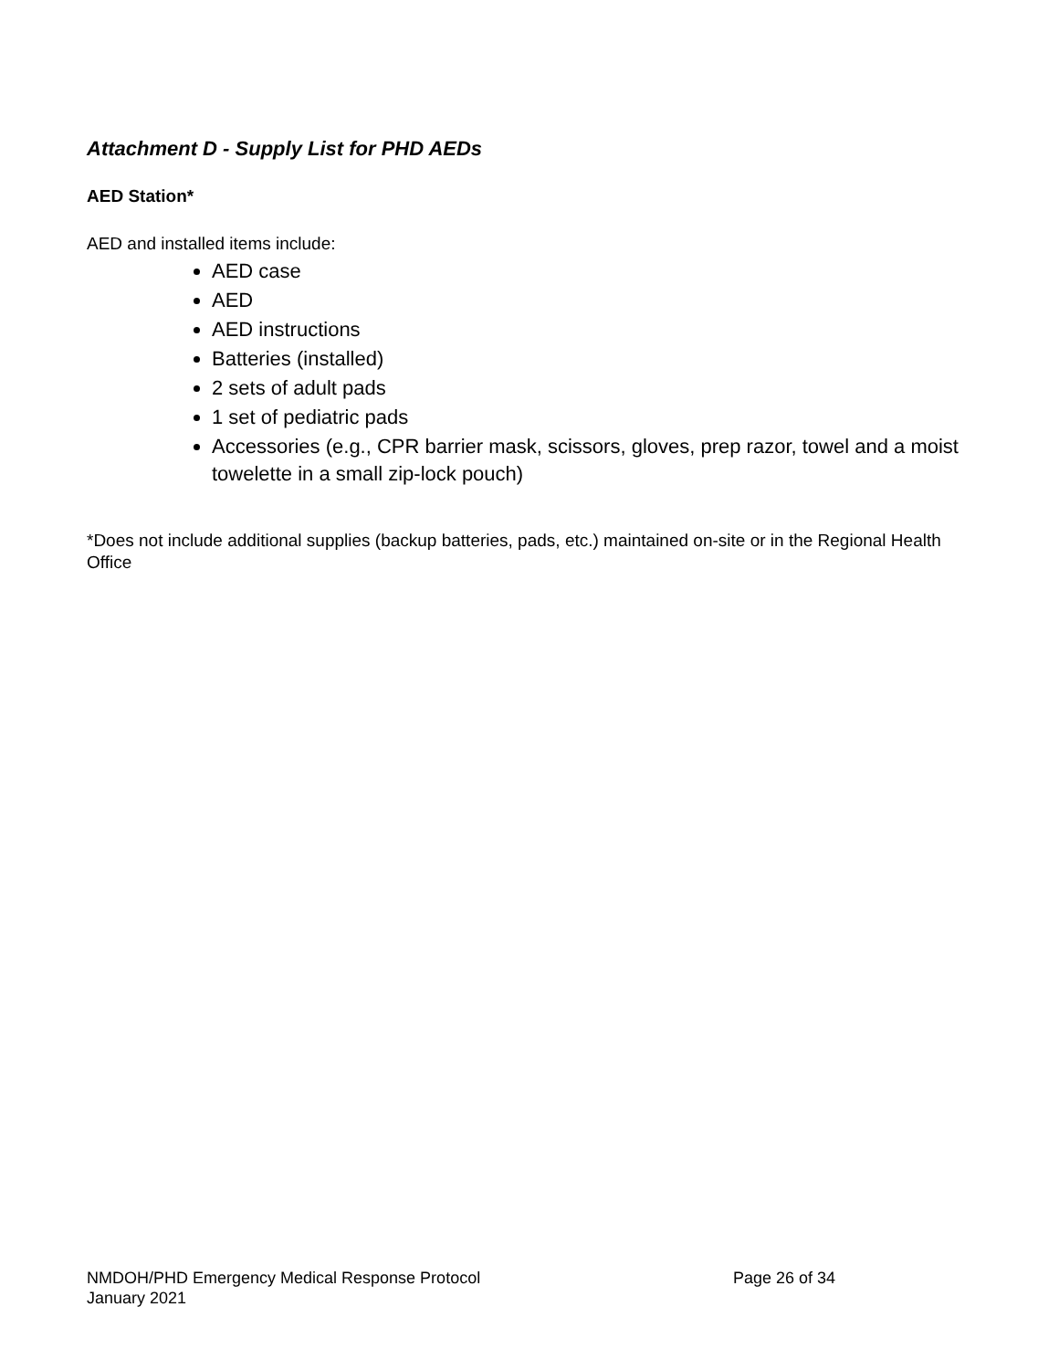Attachment D - Supply List for PHD AEDs
AED Station*
AED and installed items include:
AED case
AED
AED instructions
Batteries (installed)
2 sets of adult pads
1 set of pediatric pads
Accessories (e.g., CPR barrier mask, scissors, gloves, prep razor, towel and a moist towelette in a small zip-lock pouch)
*Does not include additional supplies (backup batteries, pads, etc.) maintained on-site or in the Regional Health Office
NMDOH/PHD Emergency Medical Response Protocol Page 26 of 34
January 2021